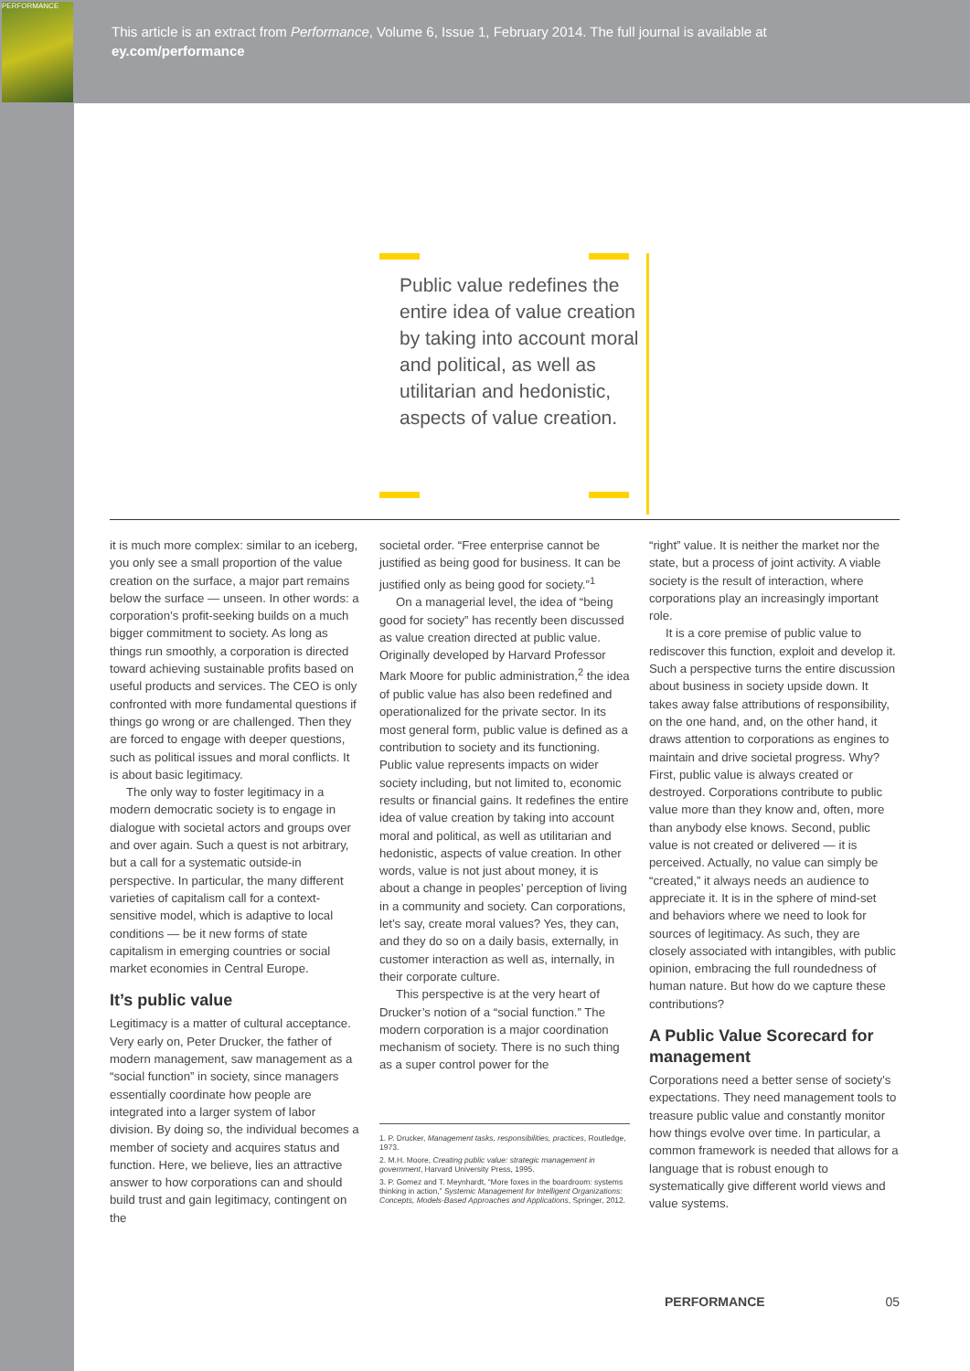PERFORMANCE
This article is an extract from Performance, Volume 6, Issue 1, February 2014. The full journal is available at
ey.com/performance
Public value redefines the entire idea of value creation by taking into account moral and political, as well as utilitarian and hedonistic, aspects of value creation.
it is much more complex: similar to an iceberg, you only see a small proportion of the value creation on the surface, a major part remains below the surface — unseen. In other words: a corporation’s profit-seeking builds on a much bigger commitment to society. As long as things run smoothly, a corporation is directed toward achieving sustainable profits based on useful products and services. The CEO is only confronted with more fundamental questions if things go wrong or are challenged. Then they are forced to engage with deeper questions, such as political issues and moral conflicts. It is about basic legitimacy.
The only way to foster legitimacy in a modern democratic society is to engage in dialogue with societal actors and groups over and over again. Such a quest is not arbitrary, but a call for a systematic outside-in perspective. In particular, the many different varieties of capitalism call for a context-sensitive model, which is adaptive to local conditions — be it new forms of state capitalism in emerging countries or social market economies in Central Europe.
It’s public value
Legitimacy is a matter of cultural acceptance. Very early on, Peter Drucker, the father of modern management, saw management as a “social function” in society, since managers essentially coordinate how people are integrated into a larger system of labor division. By doing so, the individual becomes a member of society and acquires status and function. Here, we believe, lies an attractive answer to how corporations can and should build trust and gain legitimacy, contingent on the
societal order. “Free enterprise cannot be justified as being good for business. It can be justified only as being good for society.”<sup>1</sup>
On a managerial level, the idea of “being good for society” has recently been discussed as value creation directed at public value. Originally developed by Harvard Professor Mark Moore for public administration,<sup>2</sup> the idea of public value has also been redefined and operationalized for the private sector. In its most general form, public value is defined as a contribution to society and its functioning. Public value represents impacts on wider society including, but not limited to, economic results or financial gains. It redefines the entire idea of value creation by taking into account moral and political, as well as utilitarian and hedonistic, aspects of value creation. In other words, value is not just about money, it is about a change in peoples’ perception of living in a community and society. Can corporations, let’s say, create moral values? Yes, they can, and they do so on a daily basis, externally, in customer interaction as well as, internally, in their corporate culture.
This perspective is at the very heart of Drucker’s notion of a “social function.” The modern corporation is a major coordination mechanism of society. There is no such thing as a super control power for the
1. P. Drucker, Management tasks, responsibilities, practices, Routledge, 1973.
2. M.H. Moore, Creating public value: strategic management in government, Harvard University Press, 1995.
3. P. Gomez and T. Meynhardt, “More foxes in the boardroom: systems thinking in action,” Systemic Management for Intelligent Organizations: Concepts, Models-Based Approaches and Applications, Springer, 2012.
“right” value. It is neither the market nor the state, but a process of joint activity. A viable society is the result of interaction, where corporations play an increasingly important role.
It is a core premise of public value to rediscover this function, exploit and develop it. Such a perspective turns the entire discussion about business in society upside down. It takes away false attributions of responsibility, on the one hand, and, on the other hand, it draws attention to corporations as engines to maintain and drive societal progress. Why? First, public value is always created or destroyed. Corporations contribute to public value more than they know and, often, more than anybody else knows. Second, public value is not created or delivered — it is perceived. Actually, no value can simply be “created,” it always needs an audience to appreciate it. It is in the sphere of mind-set and behaviors where we need to look for sources of legitimacy. As such, they are closely associated with intangibles, with public opinion, embracing the full roundedness of human nature. But how do we capture these contributions?
A Public Value Scorecard for management
Corporations need a better sense of society’s expectations. They need management tools to treasure public value and constantly monitor how things evolve over time. In particular, a common framework is needed that allows for a language that is robust enough to systematically give different world views and value systems.
PERFORMANCE 05